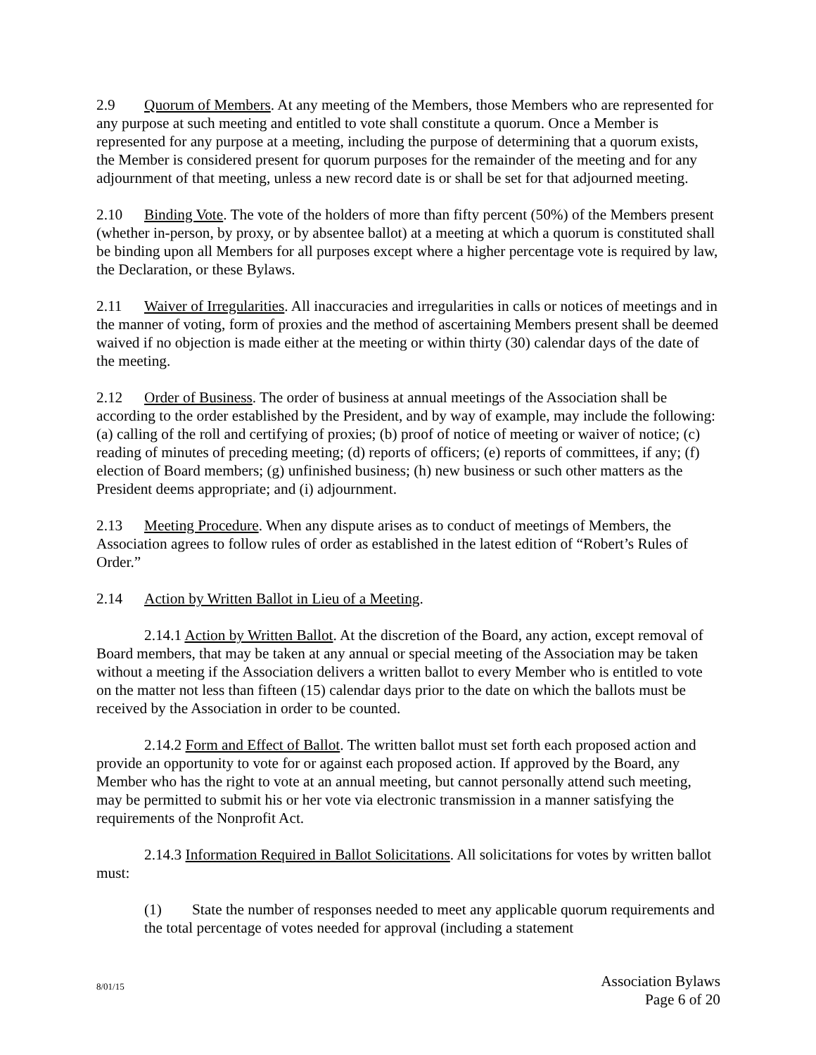2.9 Quorum of Members. At any meeting of the Members, those Members who are represented for any purpose at such meeting and entitled to vote shall constitute a quorum. Once a Member is represented for any purpose at a meeting, including the purpose of determining that a quorum exists, the Member is considered present for quorum purposes for the remainder of the meeting and for any adjournment of that meeting, unless a new record date is or shall be set for that adjourned meeting.
2.10 Binding Vote. The vote of the holders of more than fifty percent (50%) of the Members present (whether in-person, by proxy, or by absentee ballot) at a meeting at which a quorum is constituted shall be binding upon all Members for all purposes except where a higher percentage vote is required by law, the Declaration, or these Bylaws.
2.11 Waiver of Irregularities. All inaccuracies and irregularities in calls or notices of meetings and in the manner of voting, form of proxies and the method of ascertaining Members present shall be deemed waived if no objection is made either at the meeting or within thirty (30) calendar days of the date of the meeting.
2.12 Order of Business. The order of business at annual meetings of the Association shall be according to the order established by the President, and by way of example, may include the following: (a) calling of the roll and certifying of proxies; (b) proof of notice of meeting or waiver of notice; (c) reading of minutes of preceding meeting; (d) reports of officers; (e) reports of committees, if any; (f) election of Board members; (g) unfinished business; (h) new business or such other matters as the President deems appropriate; and (i) adjournment.
2.13 Meeting Procedure. When any dispute arises as to conduct of meetings of Members, the Association agrees to follow rules of order as established in the latest edition of “Robert’s Rules of Order.”
2.14 Action by Written Ballot in Lieu of a Meeting.
2.14.1 Action by Written Ballot. At the discretion of the Board, any action, except removal of Board members, that may be taken at any annual or special meeting of the Association may be taken without a meeting if the Association delivers a written ballot to every Member who is entitled to vote on the matter not less than fifteen (15) calendar days prior to the date on which the ballots must be received by the Association in order to be counted.
2.14.2 Form and Effect of Ballot. The written ballot must set forth each proposed action and provide an opportunity to vote for or against each proposed action. If approved by the Board, any Member who has the right to vote at an annual meeting, but cannot personally attend such meeting, may be permitted to submit his or her vote via electronic transmission in a manner satisfying the requirements of the Nonprofit Act.
2.14.3 Information Required in Ballot Solicitations. All solicitations for votes by written ballot must:
(1) State the number of responses needed to meet any applicable quorum requirements and the total percentage of votes needed for approval (including a statement
8/01/15
Association Bylaws
Page 6 of 20